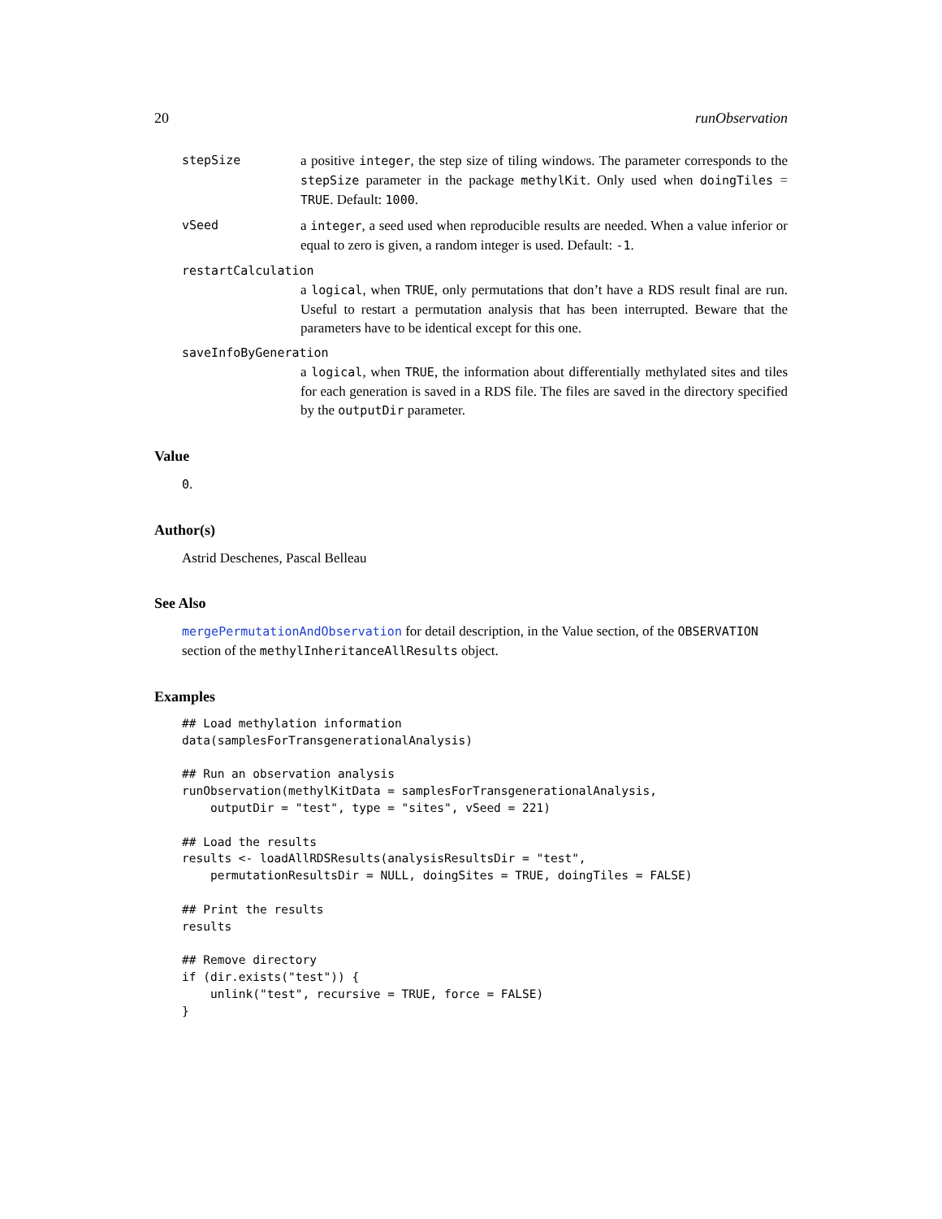20 runObservation
stepSize a positive integer, the step size of tiling windows. The parameter corresponds to the stepSize parameter in the package methylKit. Only used when doingTiles = TRUE. Default: 1000.
vSeed a integer, a seed used when reproducible results are needed. When a value inferior or equal to zero is given, a random integer is used. Default: -1.
restartCalculation
a logical, when TRUE, only permutations that don’t have a RDS result final are run. Useful to restart a permutation analysis that has been interrupted. Beware that the parameters have to be identical except for this one.
saveInfoByGeneration
a logical, when TRUE, the information about differentially methylated sites and tiles for each generation is saved in a RDS file. The files are saved in the directory specified by the outputDir parameter.
Value
0.
Author(s)
Astrid Deschenes, Pascal Belleau
See Also
mergePermutationAndObservation for detail description, in the Value section, of the OBSERVATION section of the methylInheritanceAllResults object.
Examples
## Load methylation information
data(samplesForTransgenerationalAnalysis)

## Run an observation analysis
runObservation(methylKitData = samplesForTransgenerationalAnalysis,
    outputDir = "test", type = "sites", vSeed = 221)

## Load the results
results <- loadAllRDSResults(analysisResultsDir = "test",
    permutationResultsDir = NULL, doingSites = TRUE, doingTiles = FALSE)

## Print the results
results

## Remove directory
if (dir.exists("test")) {
    unlink("test", recursive = TRUE, force = FALSE)
}